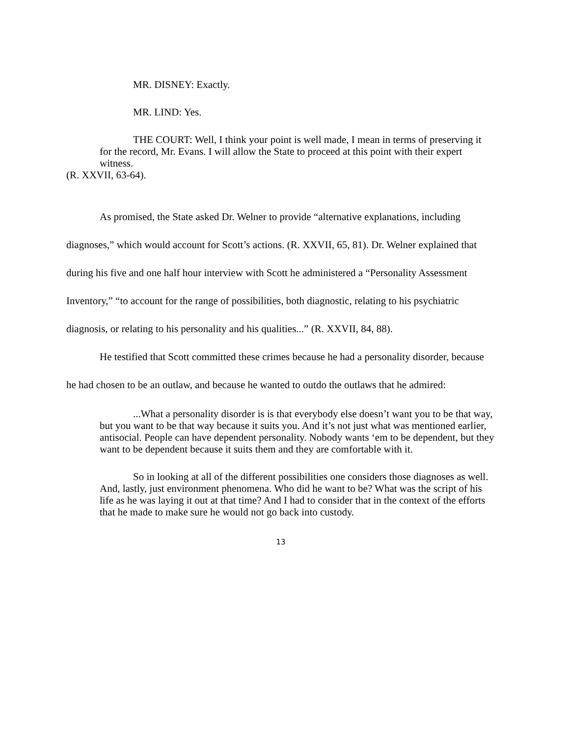MR. DISNEY: Exactly.
MR. LIND: Yes.
THE COURT: Well, I think your point is well made, I mean in terms of preserving it for the record, Mr. Evans. I will allow the State to proceed at this point with their expert witness.
(R. XXVII, 63-64).
As promised, the State asked Dr. Welner to provide “alternative explanations, including diagnoses,” which would account for Scott’s actions. (R. XXVII, 65, 81). Dr. Welner explained that during his five and one half hour interview with Scott he administered a “Personality Assessment Inventory,” “to account for the range of possibilities, both diagnostic, relating to his psychiatric diagnosis, or relating to his personality and his qualities...” (R. XXVII, 84, 88).
He testified that Scott committed these crimes because he had a personality disorder, because he had chosen to be an outlaw, and because he wanted to outdo the outlaws that he admired:
...What a personality disorder is is that everybody else doesn’t want you to be that way, but you want to be that way because it suits you. And it’s not just what was mentioned earlier, antisocial. People can have dependent personality. Nobody wants ‘em to be dependent, but they want to be dependent because it suits them and they are comfortable with it.
So in looking at all of the different possibilities one considers those diagnoses as well. And, lastly, just environment phenomena. Who did he want to be? What was the script of his life as he was laying it out at that time? And I had to consider that in the context of the efforts that he made to make sure he would not go back into custody.
13